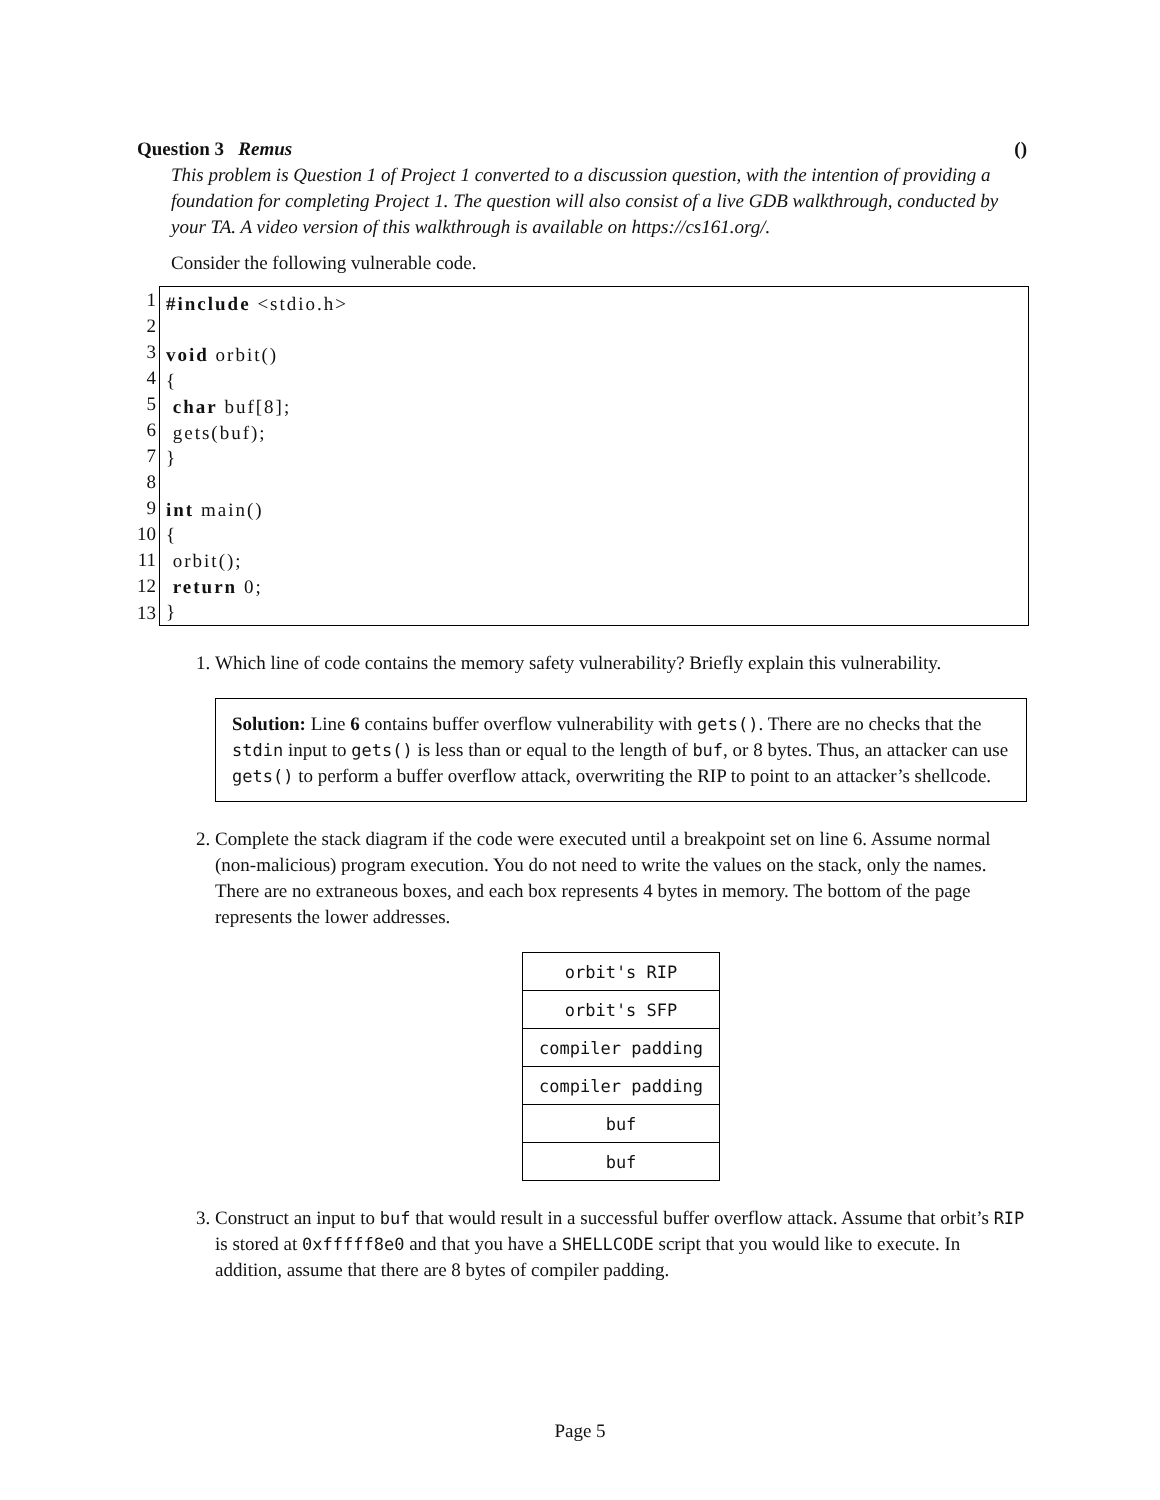Question 3 Remus ()
This problem is Question 1 of Project 1 converted to a discussion question, with the intention of providing a foundation for completing Project 1. The question will also consist of a live GDB walkthrough, conducted by your TA. A video version of this walkthrough is available on https://cs161.org/.
Consider the following vulnerable code.
| 1 | #include <stdio.h> void orbit() { char buf[8]; gets(buf); } int main() { orbit(); return 0; } |
| 2 | |
| 3 | |
| 4 | |
| 5 | |
| 6 | |
| 7 | |
| 8 | |
| 9 | |
| 10 | |
| 11 | |
| 12 | |
| 13 | |
1. Which line of code contains the memory safety vulnerability? Briefly explain this vulnerability.
Solution: Line 6 contains buffer overflow vulnerability with gets(). There are no checks that the stdin input to gets() is less than or equal to the length of buf, or 8 bytes. Thus, an attacker can use gets() to perform a buffer overflow attack, overwriting the RIP to point to an attacker’s shellcode.
2. Complete the stack diagram if the code were executed until a breakpoint set on line 6. Assume normal (non-malicious) program execution. You do not need to write the values on the stack, only the names. There are no extraneous boxes, and each box represents 4 bytes in memory. The bottom of the page represents the lower addresses.
| orbit's RIP |
| orbit's SFP |
| compiler padding |
| compiler padding |
| buf |
| buf |
3. Construct an input to buf that would result in a successful buffer overflow attack. Assume that orbit’s RIP is stored at 0xfffff8e0 and that you have a SHELLCODE script that you would like to execute. In addition, assume that there are 8 bytes of compiler padding.
Page 5